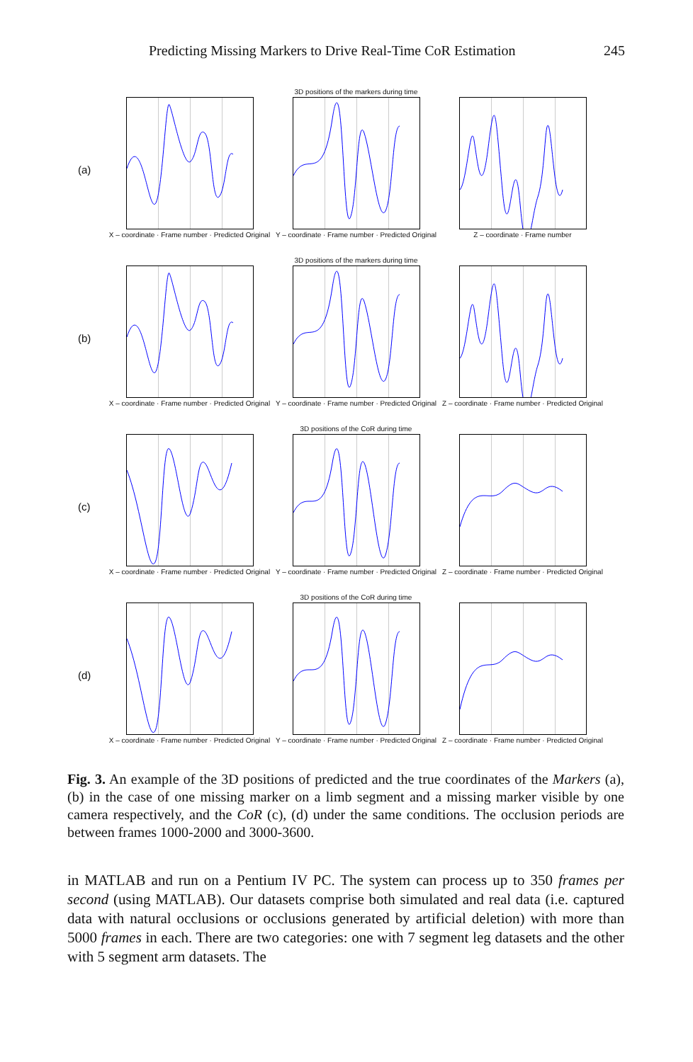Predicting Missing Markers to Drive Real-Time CoR Estimation 245
(a)
X – coordinate · Frame number · Predicted Original
3D positions of the markers during time
Y – coordinate · Frame number · Predicted Original
Z – coordinate · Frame number
(b)
X – coordinate · Frame number · Predicted Original
3D positions of the markers during time
Y – coordinate · Frame number · Predicted Original
Z – coordinate · Frame number · Predicted Original
(c)
X – coordinate · Frame number · Predicted Original
3D positions of the CoR during time
Y – coordinate · Frame number · Predicted Original
Z – coordinate · Frame number · Predicted Original
(d)
X – coordinate · Frame number · Predicted Original
3D positions of the CoR during time
Y – coordinate · Frame number · Predicted Original
Z – coordinate · Frame number · Predicted Original
Fig. 3. An example of the 3D positions of predicted and the true coordinates of the Markers (a), (b) in the case of one missing marker on a limb segment and a missing marker visible by one camera respectively, and the CoR (c), (d) under the same conditions. The occlusion periods are between frames 1000-2000 and 3000-3600.
in MATLAB and run on a Pentium IV PC. The system can process up to 350 frames per second (using MATLAB). Our datasets comprise both simulated and real data (i.e. captured data with natural occlusions or occlusions generated by artificial deletion) with more than 5000 frames in each. There are two categories: one with 7 segment leg datasets and the other with 5 segment arm datasets. The